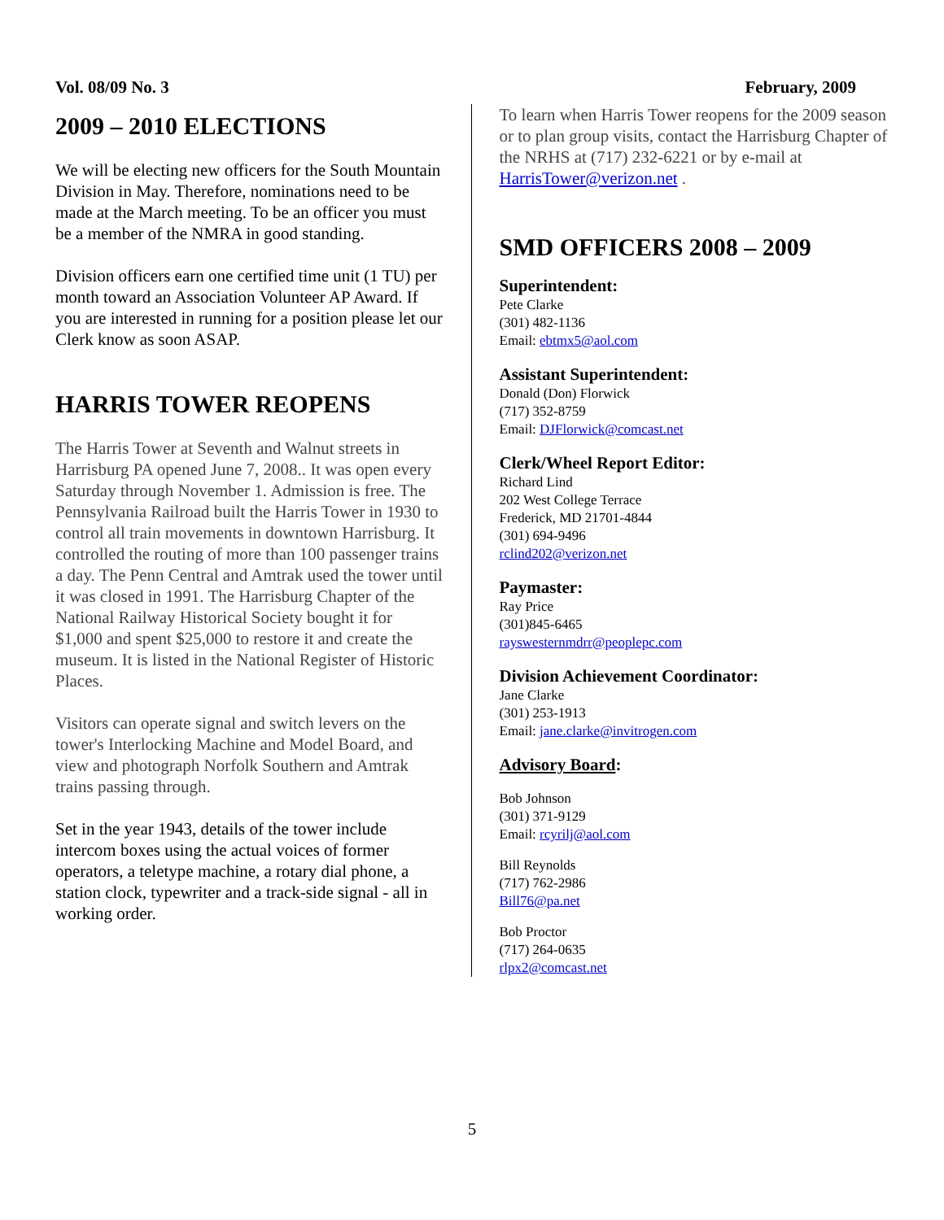Vol. 08/09 No. 3 February, 2009
2009 – 2010 ELECTIONS
We will be electing new officers for the South Mountain Division in May. Therefore, nominations need to be made at the March meeting. To be an officer you must be a member of the NMRA in good standing.
Division officers earn one certified time unit (1 TU) per month toward an Association Volunteer AP Award. If you are interested in running for a position please let our Clerk know as soon ASAP.
HARRIS TOWER REOPENS
The Harris Tower at Seventh and Walnut streets in Harrisburg PA opened June 7, 2008.. It was open every Saturday through November 1. Admission is free. The Pennsylvania Railroad built the Harris Tower in 1930 to control all train movements in downtown Harrisburg. It controlled the routing of more than 100 passenger trains a day. The Penn Central and Amtrak used the tower until it was closed in 1991. The Harrisburg Chapter of the National Railway Historical Society bought it for $1,000 and spent $25,000 to restore it and create the museum. It is listed in the National Register of Historic Places.
Visitors can operate signal and switch levers on the tower's Interlocking Machine and Model Board, and view and photograph Norfolk Southern and Amtrak trains passing through.
Set in the year 1943, details of the tower include intercom boxes using the actual voices of former operators, a teletype machine, a rotary dial phone, a station clock, typewriter and a track-side signal - all in working order.
To learn when Harris Tower reopens for the 2009 season or to plan group visits, contact the Harrisburg Chapter of the NRHS at (717) 232-6221 or by e-mail at HarrisTower@verizon.net .
SMD OFFICERS 2008 – 2009
Superintendent:
Pete Clarke
(301) 482-1136
Email: ebtmx5@aol.com
Assistant Superintendent:
Donald (Don) Florwick
(717) 352-8759
Email: DJFlorwick@comcast.net
Clerk/Wheel Report Editor:
Richard Lind
202 West College Terrace
Frederick, MD 21701-4844
(301) 694-9496
rclind202@verizon.net
Paymaster:
Ray Price
(301)845-6465
rayswesternmdrr@peoplepc.com
Division Achievement Coordinator:
Jane Clarke
(301) 253-1913
Email: jane.clarke@invitrogen.com
Advisory Board:
Bob Johnson
(301) 371-9129
Email: rcyrilj@aol.com
Bill Reynolds
(717) 762-2986
Bill76@pa.net
Bob Proctor
(717) 264-0635
rlpx2@comcast.net
5